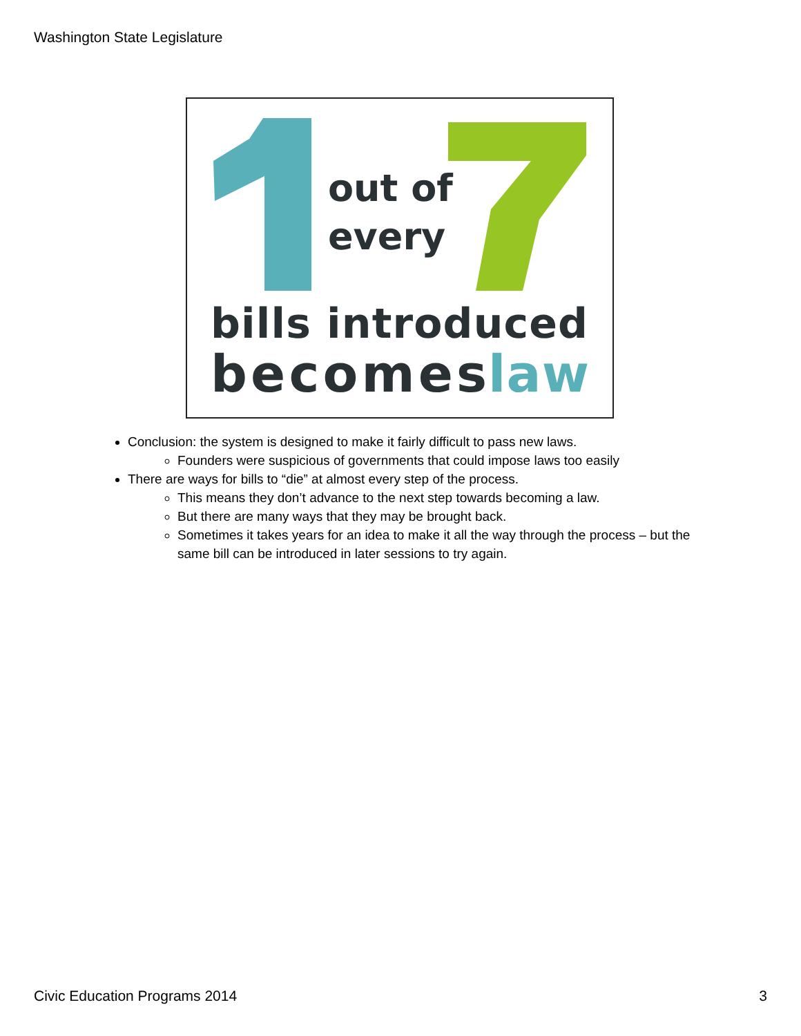Washington State Legislature
out of
every
bills introduced
becomes
law
Conclusion: the system is designed to make it fairly difficult to pass new laws.
Founders were suspicious of governments that could impose laws too easily
There are ways for bills to “die” at almost every step of the process.
This means they don’t advance to the next step towards becoming a law.
But there are many ways that they may be brought back.
Sometimes it takes years for an idea to make it all the way through the process – but the same bill can be introduced in later sessions to try again.
Civic Education Programs 2014 3